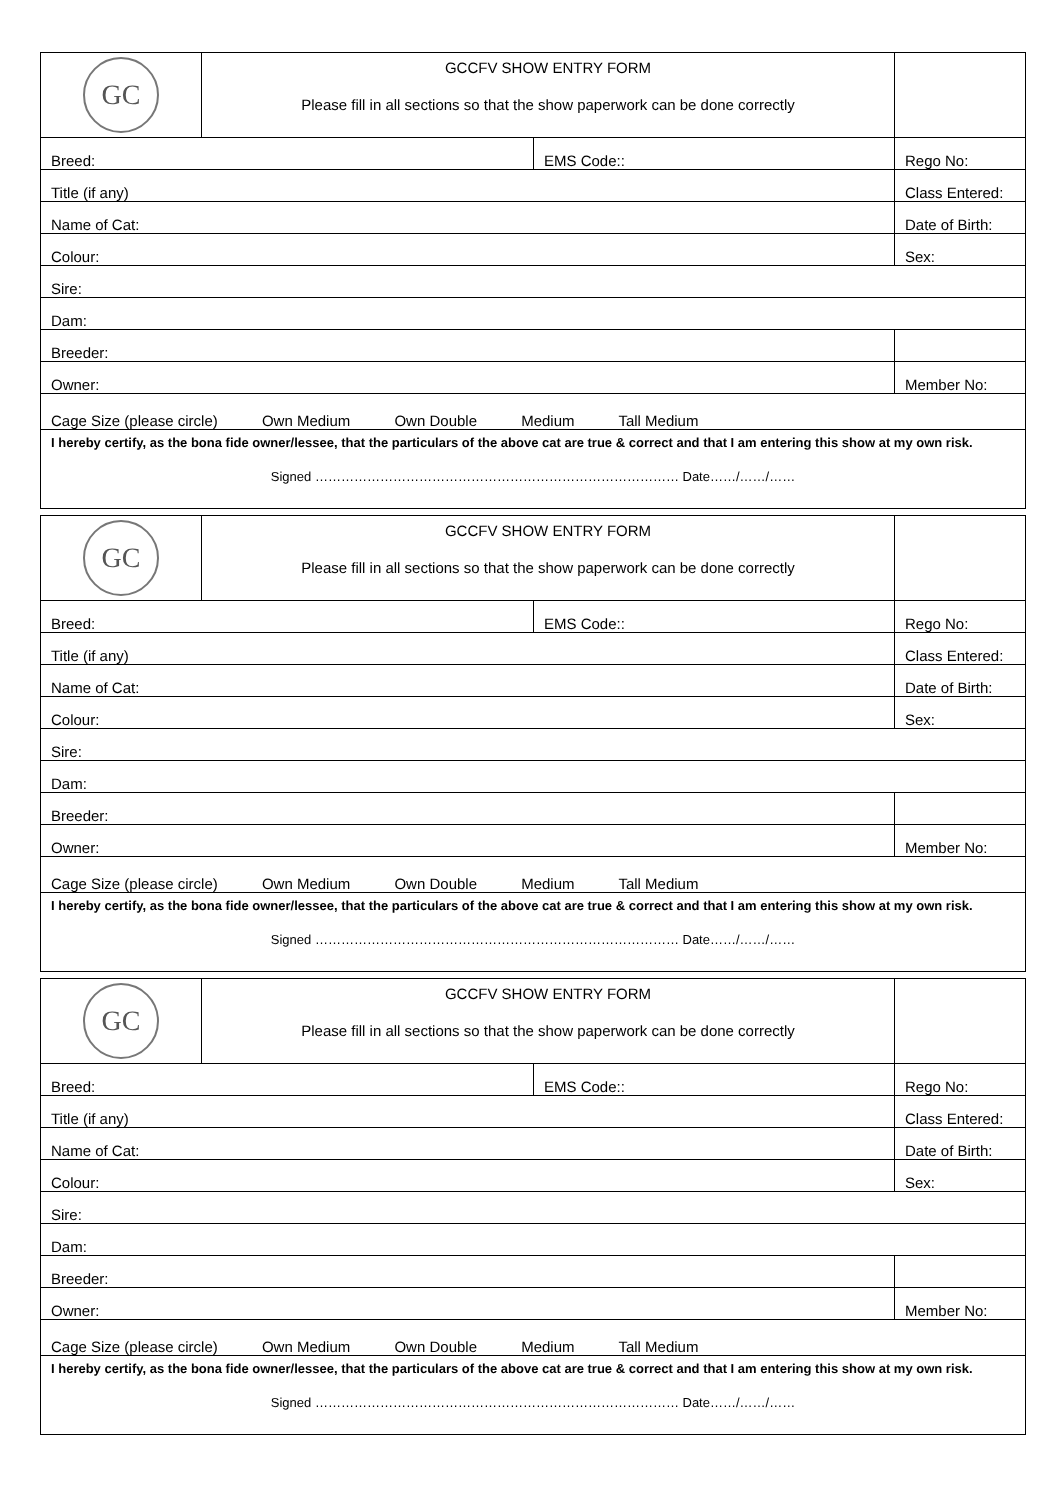| GC | GCCFV SHOW ENTRY FORM Please fill in all sections so that the show paperwork can be done correctly | | |
| Breed: | | EMS Code:: | Rego No: |
| Title (if any) | | | Class Entered: |
| Name of Cat: | | | Date of Birth: |
| Colour: | | | Sex: |
| Sire: | | | |
| Dam: | | | |
| Breeder: | | | |
| Owner: | | | Member No: |
| Cage Size (please circle) Own Medium Own Double Medium Tall Medium | | | |
| I hereby certify, as the bona fide owner/lessee, that the particulars of the above cat are true & correct and that I am entering this show at my own risk. Signed ………………………………………………………………………… Date……/……/…… | | | |
| GC | GCCFV SHOW ENTRY FORM Please fill in all sections so that the show paperwork can be done correctly | | |
| Breed: | | EMS Code:: | Rego No: |
| Title (if any) | | | Class Entered: |
| Name of Cat: | | | Date of Birth: |
| Colour: | | | Sex: |
| Sire: | | | |
| Dam: | | | |
| Breeder: | | | |
| Owner: | | | Member No: |
| Cage Size (please circle) Own Medium Own Double Medium Tall Medium | | | |
| I hereby certify, as the bona fide owner/lessee, that the particulars of the above cat are true & correct and that I am entering this show at my own risk. Signed ………………………………………………………………………… Date……/……/…… | | | |
| GC | GCCFV SHOW ENTRY FORM Please fill in all sections so that the show paperwork can be done correctly | | |
| Breed: | | EMS Code:: | Rego No: |
| Title (if any) | | | Class Entered: |
| Name of Cat: | | | Date of Birth: |
| Colour: | | | Sex: |
| Sire: | | | |
| Dam: | | | |
| Breeder: | | | |
| Owner: | | | Member No: |
| Cage Size (please circle) Own Medium Own Double Medium Tall Medium | | | |
| I hereby certify, as the bona fide owner/lessee, that the particulars of the above cat are true & correct and that I am entering this show at my own risk. Signed ………………………………………………………………………… Date……/……/…… | | | |